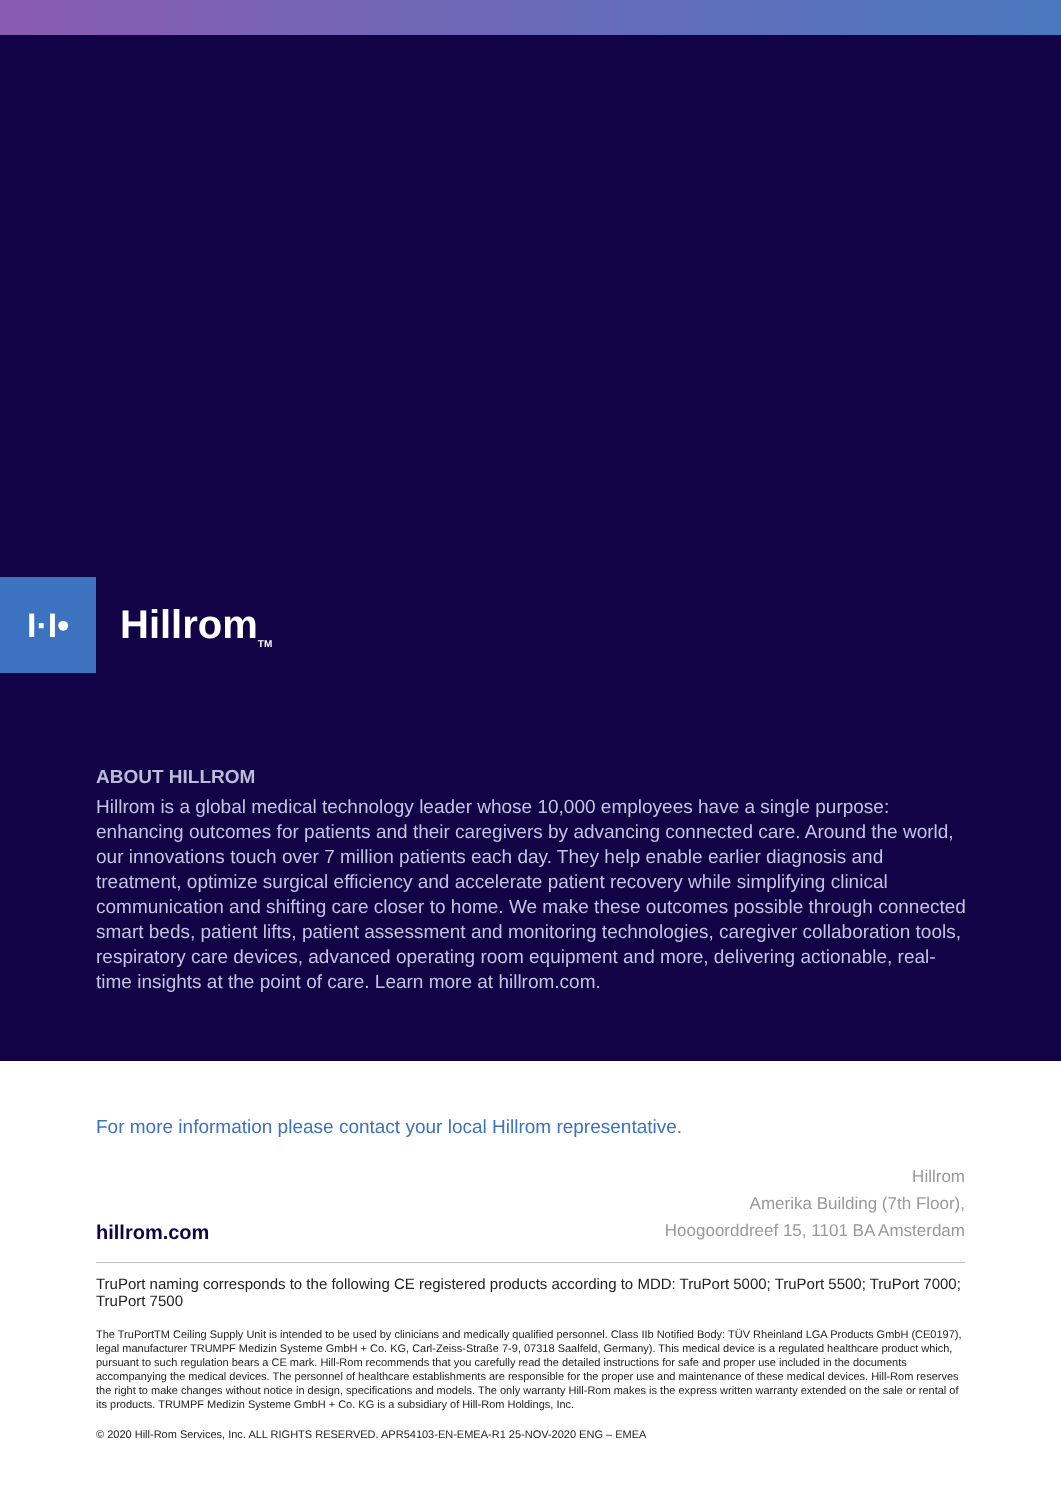I·I•
Hillrom<sub>TM</sub>
ABOUT HILLROM
Hillrom is a global medical technology leader whose 10,000 employees have a single purpose: enhancing outcomes for patients and their caregivers by advancing connected care. Around the world, our innovations touch over 7 million patients each day. They help enable earlier diagnosis and treatment, optimize surgical efficiency and accelerate patient recovery while simplifying clinical communication and shifting care closer to home. We make these outcomes possible through connected smart beds, patient lifts, patient assessment and monitoring technologies, caregiver collaboration tools, respiratory care devices, advanced operating room equipment and more, delivering actionable, real-time insights at the point of care. Learn more at hillrom.com.
For more information please contact your local Hillrom representative.
hillrom.com
Hillrom
Amerika Building (7th Floor),
Hoogoorddreef 15, 1101 BA Amsterdam
TruPort naming corresponds to the following CE registered products according to MDD: TruPort 5000; TruPort 5500; TruPort 7000; TruPort 7500
The TruPortTM Ceiling Supply Unit is intended to be used by clinicians and medically qualified personnel. Class IIb Notified Body: TÜV Rheinland LGA Products GmbH (CE0197), legal manufacturer TRUMPF Medizin Systeme GmbH + Co. KG, Carl-Zeiss-Straße 7-9, 07318 Saalfeld, Germany). This medical device is a regulated healthcare product which, pursuant to such regulation bears a CE mark. Hill-Rom recommends that you carefully read the detailed instructions for safe and proper use included in the documents accompanying the medical devices. The personnel of healthcare establishments are responsible for the proper use and maintenance of these medical devices. Hill-Rom reserves the right to make changes without notice in design, specifications and models. The only warranty Hill-Rom makes is the express written warranty extended on the sale or rental of its products. TRUMPF Medizin Systeme GmbH + Co. KG is a subsidiary of Hill-Rom Holdings, Inc.
© 2020 Hill-Rom Services, Inc. ALL RIGHTS RESERVED. APR54103-EN-EMEA-R1 25-NOV-2020 ENG – EMEA